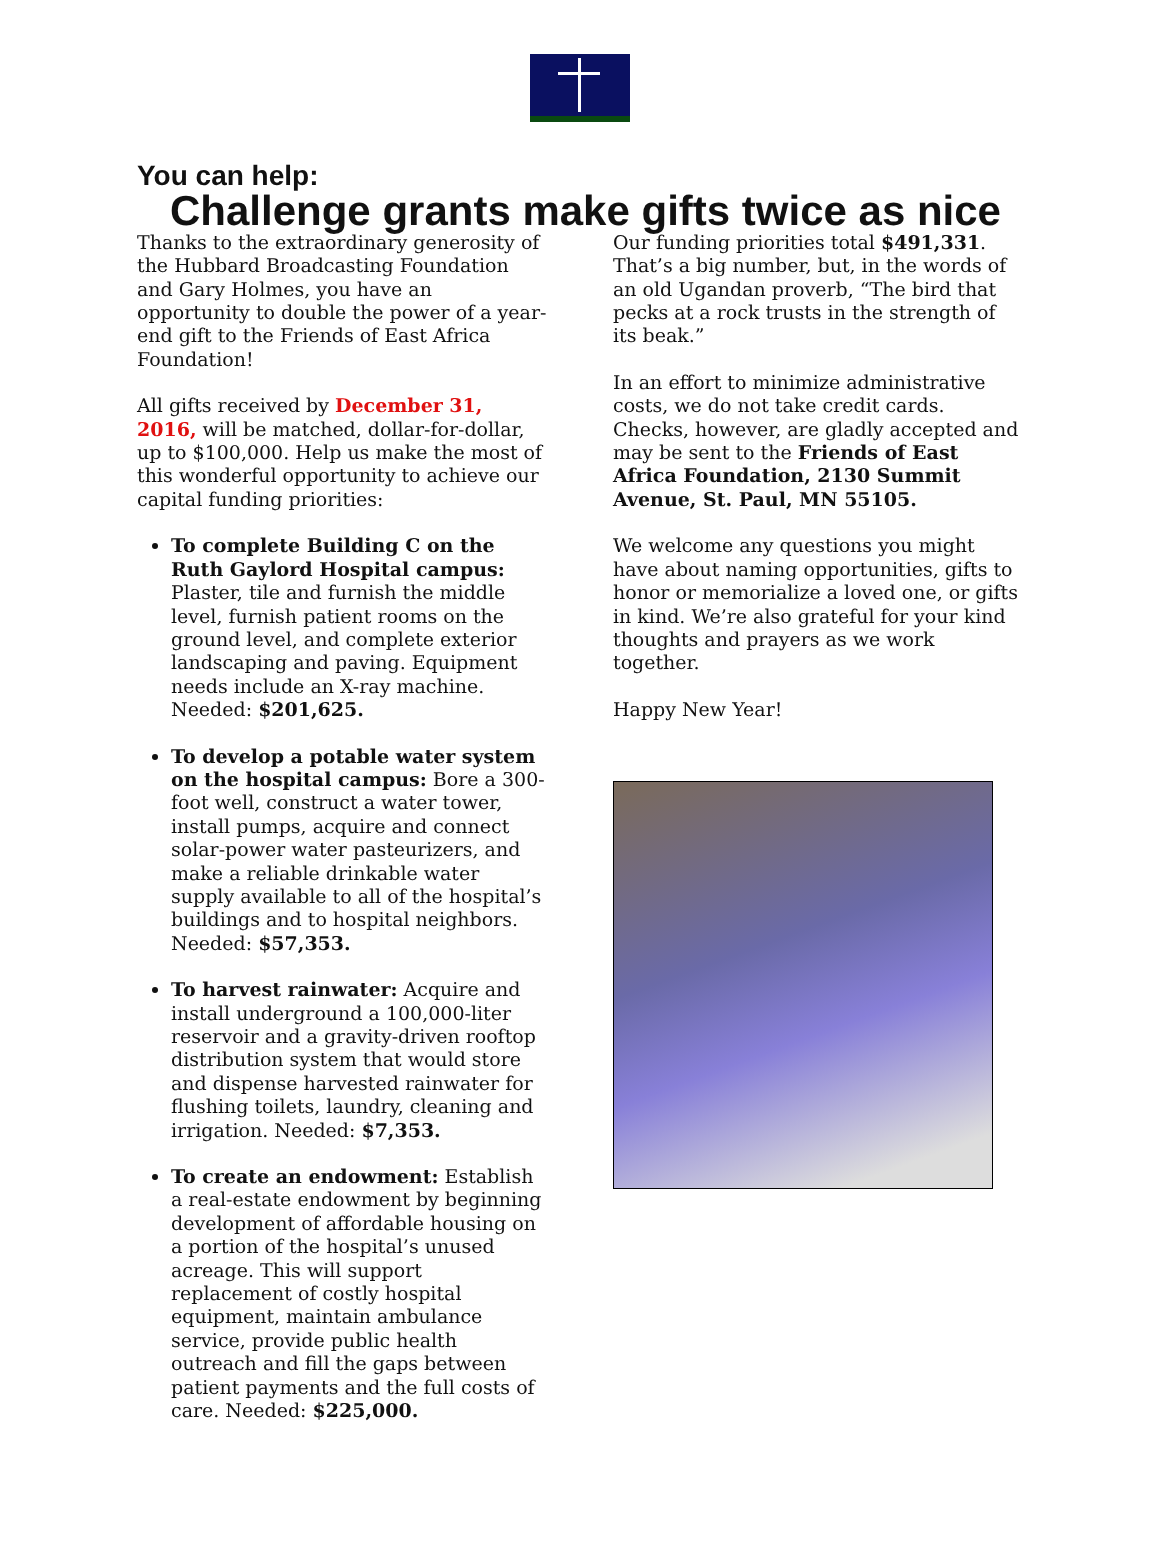You can help:
Challenge grants make gifts twice as nice
Thanks to the extraordinary generosity of the Hubbard Broadcasting Foundation and Gary Holmes, you have an opportunity to double the power of a year-end gift to the Friends of East Africa Foundation!
All gifts received by December 31, 2016, will be matched, dollar-for-dollar, up to $100,000. Help us make the most of this wonderful opportunity to achieve our capital funding priorities:
To complete Building C on the Ruth Gaylord Hospital campus: Plaster, tile and furnish the middle level, furnish patient rooms on the ground level, and complete exterior landscaping and paving. Equipment needs include an X-ray machine. Needed: $201,625.
To develop a potable water system on the hospital campus: Bore a 300-foot well, construct a water tower, install pumps, acquire and connect solar-power water pasteurizers, and make a reliable drinkable water supply available to all of the hospital’s buildings and to hospital neighbors. Needed: $57,353.
To harvest rainwater: Acquire and install underground a 100,000-liter reservoir and a gravity-driven rooftop distribution system that would store and dispense harvested rainwater for flushing toilets, laundry, cleaning and irrigation. Needed: $7,353.
To create an endowment: Establish a real-estate endowment by beginning development of affordable housing on a portion of the hospital’s unused acreage. This will support replacement of costly hospital equipment, maintain ambulance service, provide public health outreach and fill the gaps between patient payments and the full costs of care. Needed: $225,000.
Our funding priorities total $491,331. That’s a big number, but, in the words of an old Ugandan proverb, “The bird that pecks at a rock trusts in the strength of its beak.”
In an effort to minimize administrative costs, we do not take credit cards. Checks, however, are gladly accepted and may be sent to the Friends of East Africa Foundation, 2130 Summit Avenue, St. Paul, MN 55105.
We welcome any questions you might have about naming opportunities, gifts to honor or memorialize a loved one, or gifts in kind. We’re also grateful for your kind thoughts and prayers as we work together.
Happy New Year!